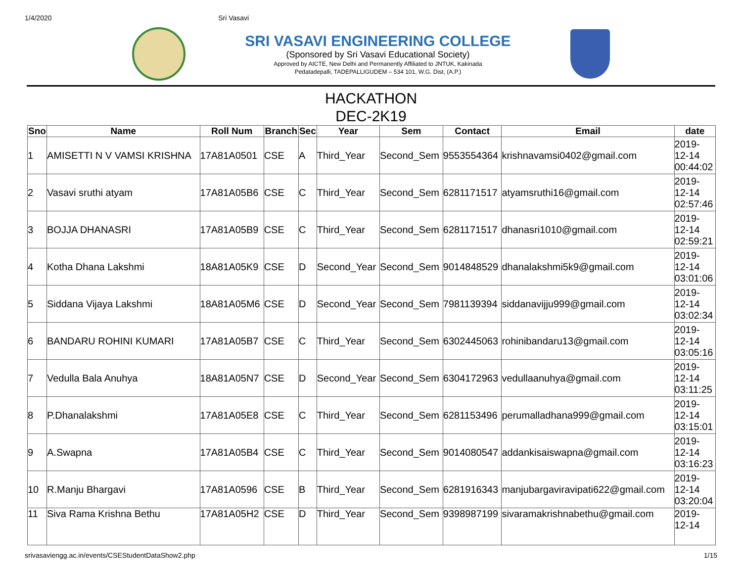1/4/2020 Sri Vasavi
SRI VASAVI ENGINEERING COLLEGE
(Sponsored by Sri Vasavi Educational Society)
Approved by AICTE, New Delhi and Permanently Affiliated to JNTUK, Kakinada
Pedatadepalli, TADEPALLIGUDEM – 534 101, W.G. Dist, (A.P.)
HACKATHON
DEC-2K19
| Sno | Name | Roll Num | Branch | Sec | Year | Sem | Contact | Email | date |
| --- | --- | --- | --- | --- | --- | --- | --- | --- | --- |
| 1 | AMISETTI N V VAMSI KRISHNA | 17A81A0501 | CSE | A | Third_Year | Second_Sem | 9553554364 | krishnavamsi0402@gmail.com | 2019- 12-14 00:44:02 |
| 2 | Vasavi sruthi atyam | 17A81A05B6 | CSE | C | Third_Year | Second_Sem | 6281171517 | atyamsruthi16@gmail.com | 2019- 12-14 02:57:46 |
| 3 | BOJJA DHANASRI | 17A81A05B9 | CSE | C | Third_Year | Second_Sem | 6281171517 | dhanasri1010@gmail.com | 2019- 12-14 02:59:21 |
| 4 | Kotha Dhana Lakshmi | 18A81A05K9 | CSE | D | Second_Year | Second_Sem | 9014848529 | dhanalakshmi5k9@gmail.com | 2019- 12-14 03:01:06 |
| 5 | Siddana Vijaya Lakshmi | 18A81A05M6 | CSE | D | Second_Year | Second_Sem | 7981139394 | siddanavijju999@gmail.com | 2019- 12-14 03:02:34 |
| 6 | BANDARU ROHINI KUMARI | 17A81A05B7 | CSE | C | Third_Year | Second_Sem | 6302445063 | rohinibandaru13@gmail.com | 2019- 12-14 03:05:16 |
| 7 | Vedulla Bala Anuhya | 18A81A05N7 | CSE | D | Second_Year | Second_Sem | 6304172963 | vedullaanuhya@gmail.com | 2019- 12-14 03:11:25 |
| 8 | P.Dhanalakshmi | 17A81A05E8 | CSE | C | Third_Year | Second_Sem | 6281153496 | perumalladhana999@gmail.com | 2019- 12-14 03:15:01 |
| 9 | A.Swapna | 17A81A05B4 | CSE | C | Third_Year | Second_Sem | 9014080547 | addankisaiswapna@gmail.com | 2019- 12-14 03:16:23 |
| 10 | R.Manju Bhargavi | 17A81A0596 | CSE | B | Third_Year | Second_Sem | 6281916343 | manjubargaviravipati622@gmail.com | 2019- 12-14 03:20:04 |
| 11 | Siva Rama Krishna Bethu | 17A81A05H2 | CSE | D | Third_Year | Second_Sem | 9398987199 | sivaramakrishnabethu@gmail.com | 2019- 12-14 |
srivasaviengg.ac.in/events/CSEStudentDataShow2.php 1/15